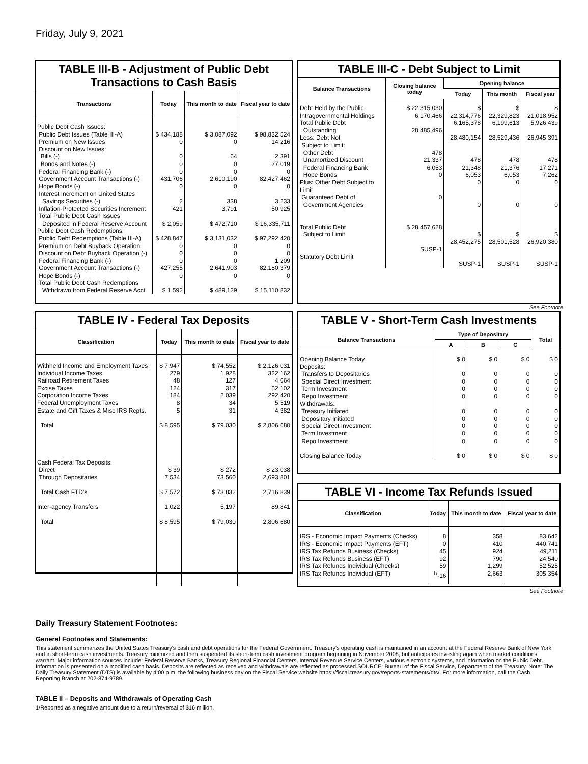Friday, July 9, 2021
TABLE III-B - Adjustment of Public Debt Transactions to Cash Basis
| Transactions | Today | This month to date | Fiscal year to date |
| --- | --- | --- | --- |
| Public Debt Cash Issues: Public Debt Issues (Table III-A) Premium on New Issues Discount on New Issues: Bills (-) Bonds and Notes (-) Federal Financing Bank (-) Government Account Transactions (-) Hope Bonds (-) Interest Increment on United States Savings Securities (-) Inflation-Protected Securities Increment Total Public Debt Cash Issues Deposited in Federal Reserve Account Public Debt Cash Redemptions: Public Debt Redemptions (Table III-A) Premium on Debt Buyback Operation Discount on Debt Buyback Operation (-) Federal Financing Bank (-) Government Account Transactions (-) Hope Bonds (-) Total Public Debt Cash Redemptions Withdrawn from Federal Reserve Acct. | $ 434,188 0 0 0 0 431,706 0 2 421 $ 2,059 $ 428,847 0 0 0 427,255 0 $ 1,592 | $ 3,087,092 0 64 0 0 2,610,190 0 338 3,791 $ 472,710 $ 3,131,032 0 0 0 2,641,903 0 $ 489,129 | $ 98,832,524 14,216 2,391 27,019 0 82,427,462 0 3,233 50,925 $ 16,335,711 $ 97,292,420 0 0 1,209 82,180,379 0 $ 15,110,832 |
TABLE III-C - Debt Subject to Limit
| Balance Transactions | Closing balance today | Opening balance | | |
| --- | --- | --- | --- | --- |
| | | Today | This month | Fiscal year |
| Debt Held by the Public Intragovernmental Holdings Total Public Debt Outstanding Less: Debt Not Subject to Limit: Other Debt Unamortized Discount Federal Financing Bank Hope Bonds Plus: Other Debt Subject to Limit Guaranteed Debt of Government Agencies Total Public Debt Subject to Limit Statutory Debt Limit | $ 22,315,030 6,170,466 28,485,496 478 21,337 6,053 0 0 $ 28,457,628 SUSP-1 | $ 22,314,776 6,165,378 28,480,154 478 21,348 6,053 0 0 $ 28,452,275 SUSP-1 | $ 22,329,823 6,199,613 28,529,436 478 21,376 6,053 0 0 $ 28,501,528 SUSP-1 | $ 21,018,952 5,926,439 26,945,391 478 17,271 7,262 0 0 $ 26,920,380 SUSP-1 |
See Footnote
TABLE IV - Federal Tax Deposits
| Classification | Today | This month to date | Fiscal year to date |
| --- | --- | --- | --- |
| Withheld Income and Employment Taxes Individual Income Taxes Railroad Retirement Taxes Excise Taxes Corporation Income Taxes Federal Unemployment Taxes Estate and Gift Taxes & Misc IRS Rcpts. Total Cash Federal Tax Deposits: Direct Through Depositaries Total Cash FTD's Inter-agency Transfers Total | $ 7,947 279 48 124 184 8 5 $ 8,595 $ 39 7,534 $ 7,572 1,022 $ 8,595 | $ 74,552 1,928 127 317 2,039 34 31 $ 79,030 $ 272 73,560 $ 73,832 5,197 $ 79,030 | $ 2,126,031 322,162 4,064 52,102 292,420 5,519 4,382 $ 2,806,680 $ 23,038 2,693,801 2,716,839 89,841 2,806,680 |
TABLE V - Short-Term Cash Investments
| Balance Transactions | Type of Depositary | | | Total |
| --- | --- | --- | --- | --- |
| | A | B | C | |
| Opening Balance Today Deposits: Transfers to Depositaries Special Direct Investment Term Investment Repo Investment Withdrawals: Treasury Initiated Depositary Initiated Special Direct Investment Term Investment Repo Investment Closing Balance Today | $ 0 0 0 0 0 0 0 0 0 0 $ 0 | $ 0 0 0 0 0 0 0 0 0 0 $ 0 | $ 0 0 0 0 0 0 0 0 0 0 $ 0 | $ 0 0 0 0 0 0 0 0 0 0 $ 0 |
TABLE VI - Income Tax Refunds Issued
| Classification | Today | This month to date | Fiscal year to date |
| --- | --- | --- | --- |
| IRS - Economic Impact Payments (Checks) IRS - Economic Impact Payments (EFT) IRS Tax Refunds Business (Checks) IRS Tax Refunds Business (EFT) IRS Tax Refunds Individual (Checks) IRS Tax Refunds Individual (EFT) | 8 0 45 92 59 <sup>1/</sup>-16 | 358 410 924 790 1,299 2,663 | 83,642 440,741 49,211 24,540 52,525 305,354 |
See Footnote
Daily Treasury Statement Footnotes:
General Footnotes and Statements:
This statement summarizes the United States Treasury's cash and debt operations for the Federal Government. Treasury's operating cash is maintained in an account at the Federal Reserve Bank of New York and in short-term cash investments. Treasury minimized and then suspended its short-term cash investment program beginning in November 2008, but anticipates investing again when market conditions warrant. Major information sources include: Federal Reserve Banks, Treasury Regional Financial Centers, Internal Revenue Service Centers, various electronic systems, and information on the Public Debt. Information is presented on a modified cash basis. Deposits are reflected as received and withdrawals are reflected as processed.SOURCE: Bureau of the Fiscal Service, Department of the Treasury. Note: The Daily Treasury Statement (DTS) is available by 4:00 p.m. the following business day on the Fiscal Service website https://fiscal.treasury.gov/reports-statements/dts/. For more information, call the Cash Reporting Branch at 202-874-9789.
TABLE II – Deposits and Withdrawals of Operating Cash
1/Reported as a negative amount due to a return/reversal of $16 million.